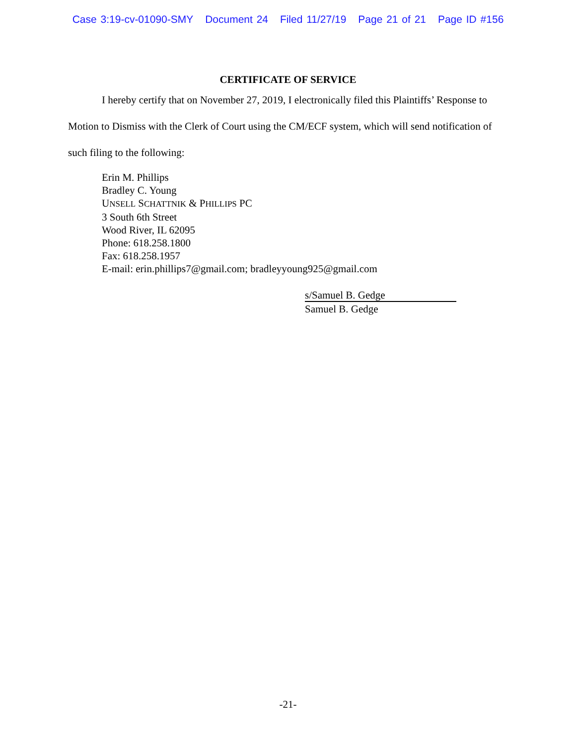Case 3:19-cv-01090-SMY Document 24 Filed 11/27/19 Page 21 of 21 Page ID #156
CERTIFICATE OF SERVICE
I hereby certify that on November 27, 2019, I electronically filed this Plaintiffs’ Response to Motion to Dismiss with the Clerk of Court using the CM/ECF system, which will send notification of such filing to the following:
Erin M. Phillips
Bradley C. Young
UNSELL SCHATTNIK & PHILLIPS PC
3 South 6th Street
Wood River, IL 62095
Phone: 618.258.1800
Fax: 618.258.1957
E-mail: erin.phillips7@gmail.com; bradleyyoung925@gmail.com
s/Samuel B. Gedge
Samuel B. Gedge
-21-